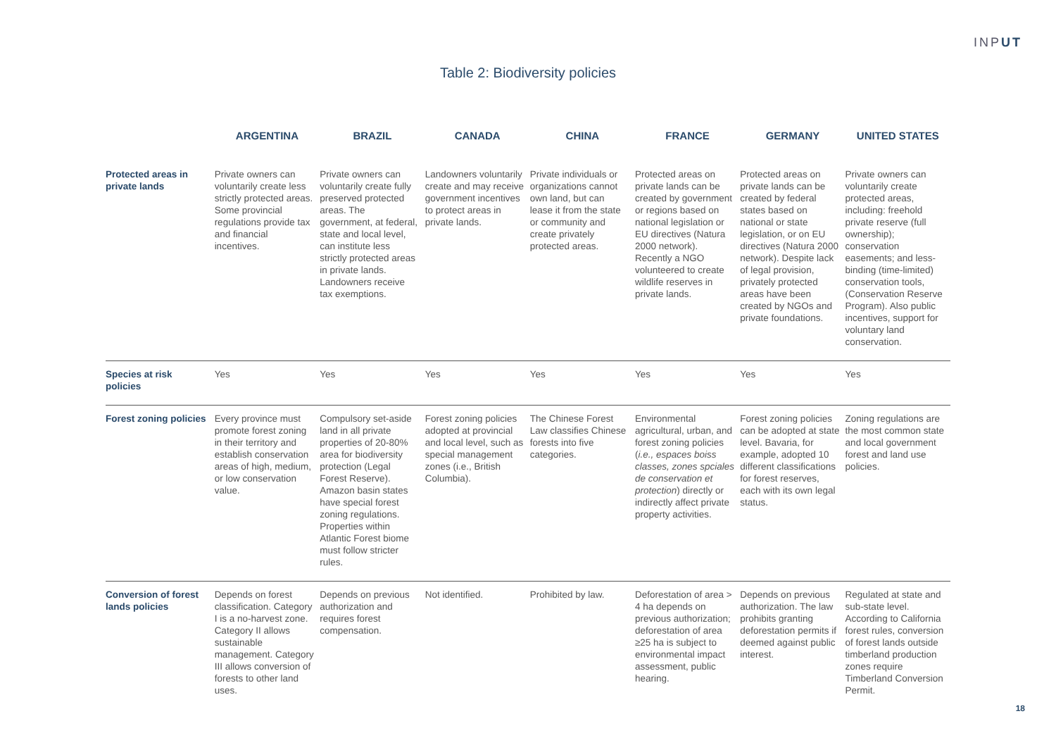INPUT
Table 2: Biodiversity policies
| | ARGENTINA | BRAZIL | CANADA | CHINA | FRANCE | GERMANY | UNITED STATES |
| --- | --- | --- | --- | --- | --- | --- | --- |
| Protected areas in private lands | Private owners can voluntarily create less strictly protected areas. Some provincial regulations provide tax and financial incentives. | Private owners can voluntarily create fully preserved protected areas. The government, at federal, state and local level, can institute less strictly protected areas in private lands. Landowners receive tax exemptions. | Landowners voluntarily create and may receive government incentives to protect areas in private lands. | Private individuals or organizations cannot own land, but can lease it from the state or community and create privately protected areas. | Protected areas on private lands can be created by government or regions based on national legislation or EU directives (Natura 2000 network). Recently a NGO volunteered to create wildlife reserves in private lands. | Protected areas on private lands can be created by federal states based on national or state legislation, or on EU directives (Natura 2000 network). Despite lack of legal provision, privately protected areas have been created by NGOs and private foundations. | Private owners can voluntarily create protected areas, including: freehold private reserve (full ownership); conservation easements; and less-binding (time-limited) conservation tools, (Conservation Reserve Program). Also public incentives, support for voluntary land conservation. |
| Species at risk policies | Yes | Yes | Yes | Yes | Yes | Yes | Yes |
| Forest zoning policies | Every province must promote forest zoning in their territory and establish conservation areas of high, medium, or low conservation value. | Compulsory set-aside land in all private properties of 20-80% area for biodiversity protection (Legal Forest Reserve). Amazon basin states have special forest zoning regulations. Properties within Atlantic Forest biome must follow stricter rules. | Forest zoning policies adopted at provincial and local level, such as special management zones (i.e., British Columbia). | The Chinese Forest Law classifies Chinese forests into five categories. | Environmental agricultural, urban, and forest zoning policies ( i.e., espaces boiss classes, zones spciales de conservation et protection ) directly or indirectly affect private property activities. | Forest zoning policies can be adopted at state level. Bavaria, for example, adopted 10 different classifications for forest reserves, each with its own legal status. | Zoning regulations are the most common state and local government forest and land use policies. |
| Conversion of forest lands policies | Depends on forest classification. Category I is a no-harvest zone. Category II allows sustainable management. Category III allows conversion of forests to other land uses. | Depends on previous authorization and requires forest compensation. | Not identified. | Prohibited by law. | Deforestation of area > 4 ha depends on previous authorization; deforestation of area ≥25 ha is subject to environmental impact assessment, public hearing. | Depends on previous authorization. The law prohibits granting deforestation permits if deemed against public interest. | Regulated at state and sub-state level. According to California forest rules, conversion of forest lands outside timberland production zones require Timberland Conversion Permit. |
18